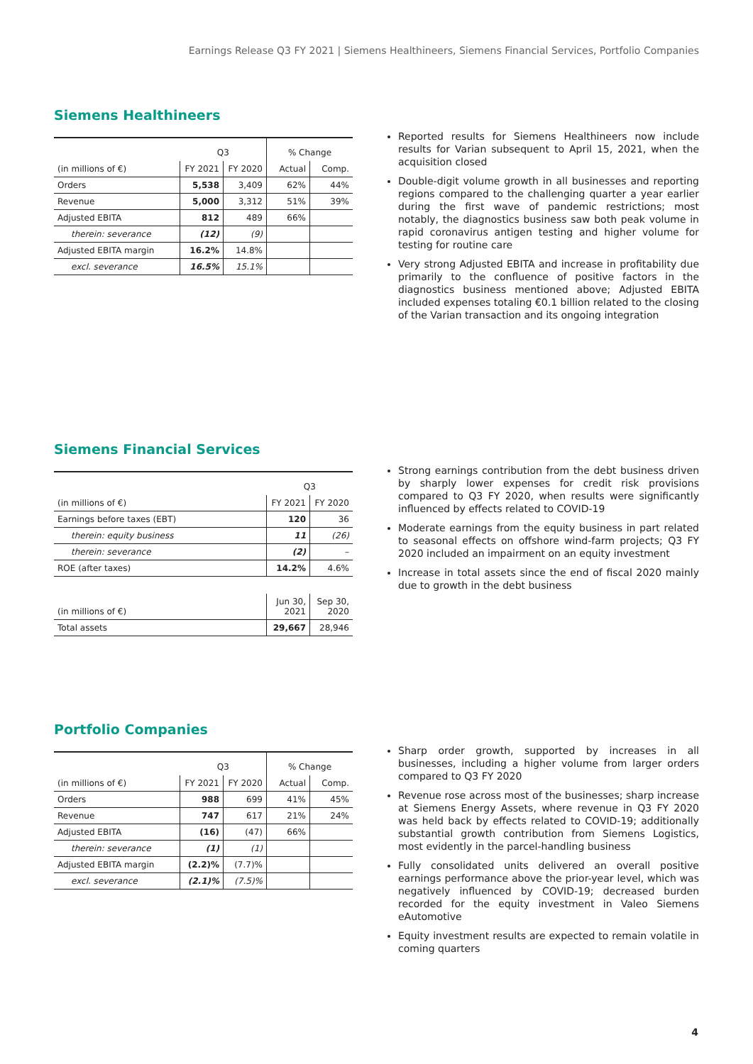Earnings Release Q3 FY 2021 | Siemens Healthineers, Siemens Financial Services, Portfolio Companies
Siemens Healthineers
| | Q3 | | % Change | |
| (in millions of €) | FY 2021 | FY 2020 | Actual | Comp. |
| Orders | 5,538 | 3,409 | 62% | 44% |
| Revenue | 5,000 | 3,312 | 51% | 39% |
| Adjusted EBITA | 812 | 489 | 66% | |
| therein: severance | (12) | (9) | | |
| Adjusted EBITA margin | 16.2% | 14.8% | | |
| excl. severance | 16.5% | 15.1% | | |
Reported results for Siemens Healthineers now include results for Varian subsequent to April 15, 2021, when the acquisition closed
Double-digit volume growth in all businesses and reporting regions compared to the challenging quarter a year earlier during the first wave of pandemic restrictions; most notably, the diagnostics business saw both peak volume in rapid coronavirus antigen testing and higher volume for testing for routine care
Very strong Adjusted EBITA and increase in profitability due primarily to the confluence of positive factors in the diagnostics business mentioned above; Adjusted EBITA included expenses totaling €0.1 billion related to the closing of the Varian transaction and its ongoing integration
Siemens Financial Services
| | Q3 | |
| (in millions of €) | FY 2021 | FY 2020 |
| Earnings before taxes (EBT) | 120 | 36 |
| therein: equity business | 11 | (26) |
| therein: severance | (2) | – |
| ROE (after taxes) | 14.2% | 4.6% |
| (in millions of €) | Jun 30, 2021 | Sep 30, 2020 |
| Total assets | 29,667 | 28,946 |
Strong earnings contribution from the debt business driven by sharply lower expenses for credit risk provisions compared to Q3 FY 2020, when results were significantly influenced by effects related to COVID-19
Moderate earnings from the equity business in part related to seasonal effects on offshore wind-farm projects; Q3 FY 2020 included an impairment on an equity investment
Increase in total assets since the end of fiscal 2020 mainly due to growth in the debt business
Portfolio Companies
| | Q3 | | % Change | |
| (in millions of €) | FY 2021 | FY 2020 | Actual | Comp. |
| Orders | 988 | 699 | 41% | 45% |
| Revenue | 747 | 617 | 21% | 24% |
| Adjusted EBITA | (16) | (47) | 66% | |
| therein: severance | (1) | (1) | | |
| Adjusted EBITA margin | (2.2)% | (7.7)% | | |
| excl. severance | (2.1)% | (7.5)% | | |
Sharp order growth, supported by increases in all businesses, including a higher volume from larger orders compared to Q3 FY 2020
Revenue rose across most of the businesses; sharp increase at Siemens Energy Assets, where revenue in Q3 FY 2020 was held back by effects related to COVID-19; additionally substantial growth contribution from Siemens Logistics, most evidently in the parcel-handling business
Fully consolidated units delivered an overall positive earnings performance above the prior-year level, which was negatively influenced by COVID-19; decreased burden recorded for the equity investment in Valeo Siemens eAutomotive
Equity investment results are expected to remain volatile in coming quarters
4